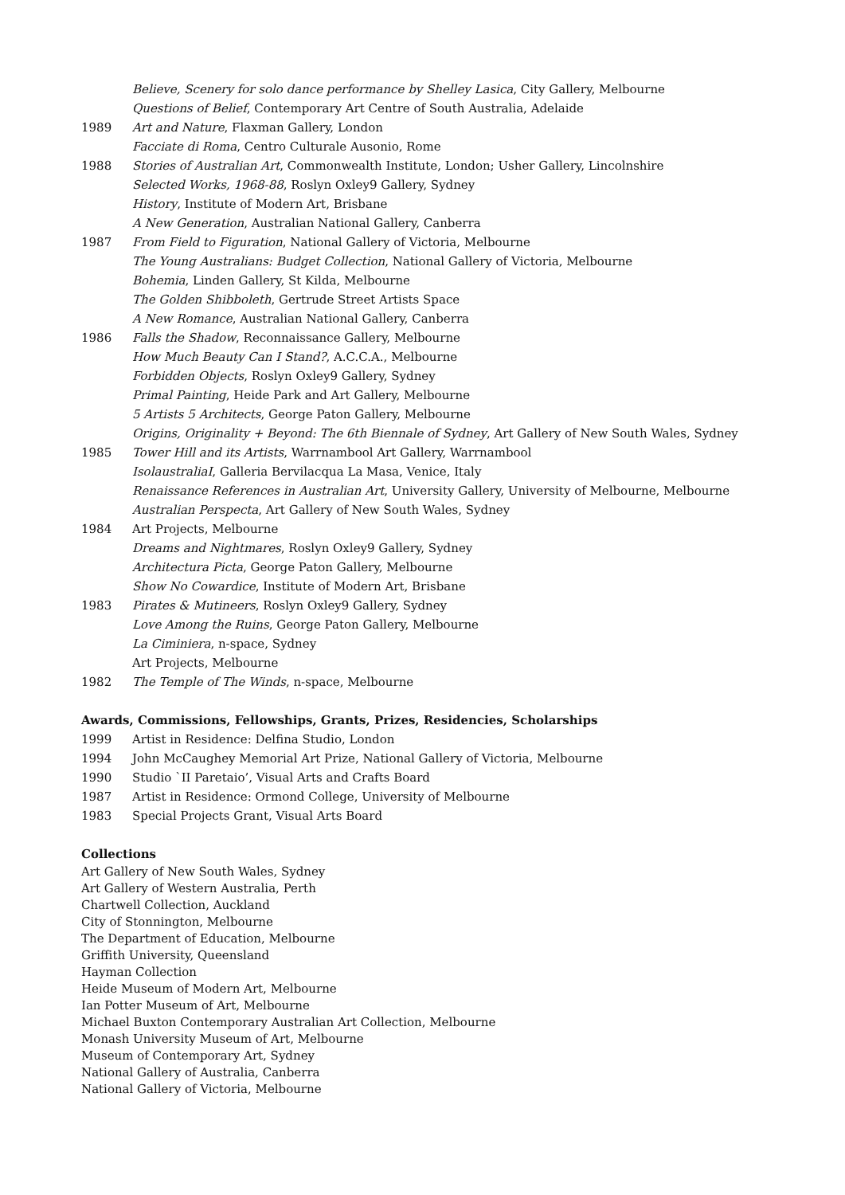Believe, Scenery for solo dance performance by Shelley Lasica, City Gallery, Melbourne
Questions of Belief, Contemporary Art Centre of South Australia, Adelaide
1989 Art and Nature, Flaxman Gallery, London
Facciate di Roma, Centro Culturale Ausonio, Rome
1988 Stories of Australian Art, Commonwealth Institute, London; Usher Gallery, Lincolnshire
Selected Works, 1968-88, Roslyn Oxley9 Gallery, Sydney
History, Institute of Modern Art, Brisbane
A New Generation, Australian National Gallery, Canberra
1987 From Field to Figuration, National Gallery of Victoria, Melbourne
The Young Australians: Budget Collection, National Gallery of Victoria, Melbourne
Bohemia, Linden Gallery, St Kilda, Melbourne
The Golden Shibboleth, Gertrude Street Artists Space
A New Romance, Australian National Gallery, Canberra
1986 Falls the Shadow, Reconnaissance Gallery, Melbourne
How Much Beauty Can I Stand?, A.C.C.A., Melbourne
Forbidden Objects, Roslyn Oxley9 Gallery, Sydney
Primal Painting, Heide Park and Art Gallery, Melbourne
5 Artists 5 Architects, George Paton Gallery, Melbourne
Origins, Originality + Beyond: The 6th Biennale of Sydney, Art Gallery of New South Wales, Sydney
1985 Tower Hill and its Artists, Warrnambool Art Gallery, Warrnambool
IsolaustraliaI, Galleria Bervilacqua La Masa, Venice, Italy
Renaissance References in Australian Art, University Gallery, University of Melbourne, Melbourne
Australian Perspecta, Art Gallery of New South Wales, Sydney
1984 Art Projects, Melbourne
Dreams and Nightmares, Roslyn Oxley9 Gallery, Sydney
Architectura Picta, George Paton Gallery, Melbourne
Show No Cowardice, Institute of Modern Art, Brisbane
1983 Pirates & Mutineers, Roslyn Oxley9 Gallery, Sydney
Love Among the Ruins, George Paton Gallery, Melbourne
La Ciminiera, n-space, Sydney
Art Projects, Melbourne
1982 The Temple of The Winds, n-space, Melbourne
Awards, Commissions, Fellowships, Grants, Prizes, Residencies, Scholarships
1999 Artist in Residence: Delfina Studio, London
1994 John McCaughey Memorial Art Prize, National Gallery of Victoria, Melbourne
1990 Studio `II Paretaio’, Visual Arts and Crafts Board
1987 Artist in Residence: Ormond College, University of Melbourne
1983 Special Projects Grant, Visual Arts Board
Collections
Art Gallery of New South Wales, Sydney
Art Gallery of Western Australia, Perth
Chartwell Collection, Auckland
City of Stonnington, Melbourne
The Department of Education, Melbourne
Griffith University, Queensland
Hayman Collection
Heide Museum of Modern Art, Melbourne
Ian Potter Museum of Art, Melbourne
Michael Buxton Contemporary Australian Art Collection, Melbourne
Monash University Museum of Art, Melbourne
Museum of Contemporary Art, Sydney
National Gallery of Australia, Canberra
National Gallery of Victoria, Melbourne